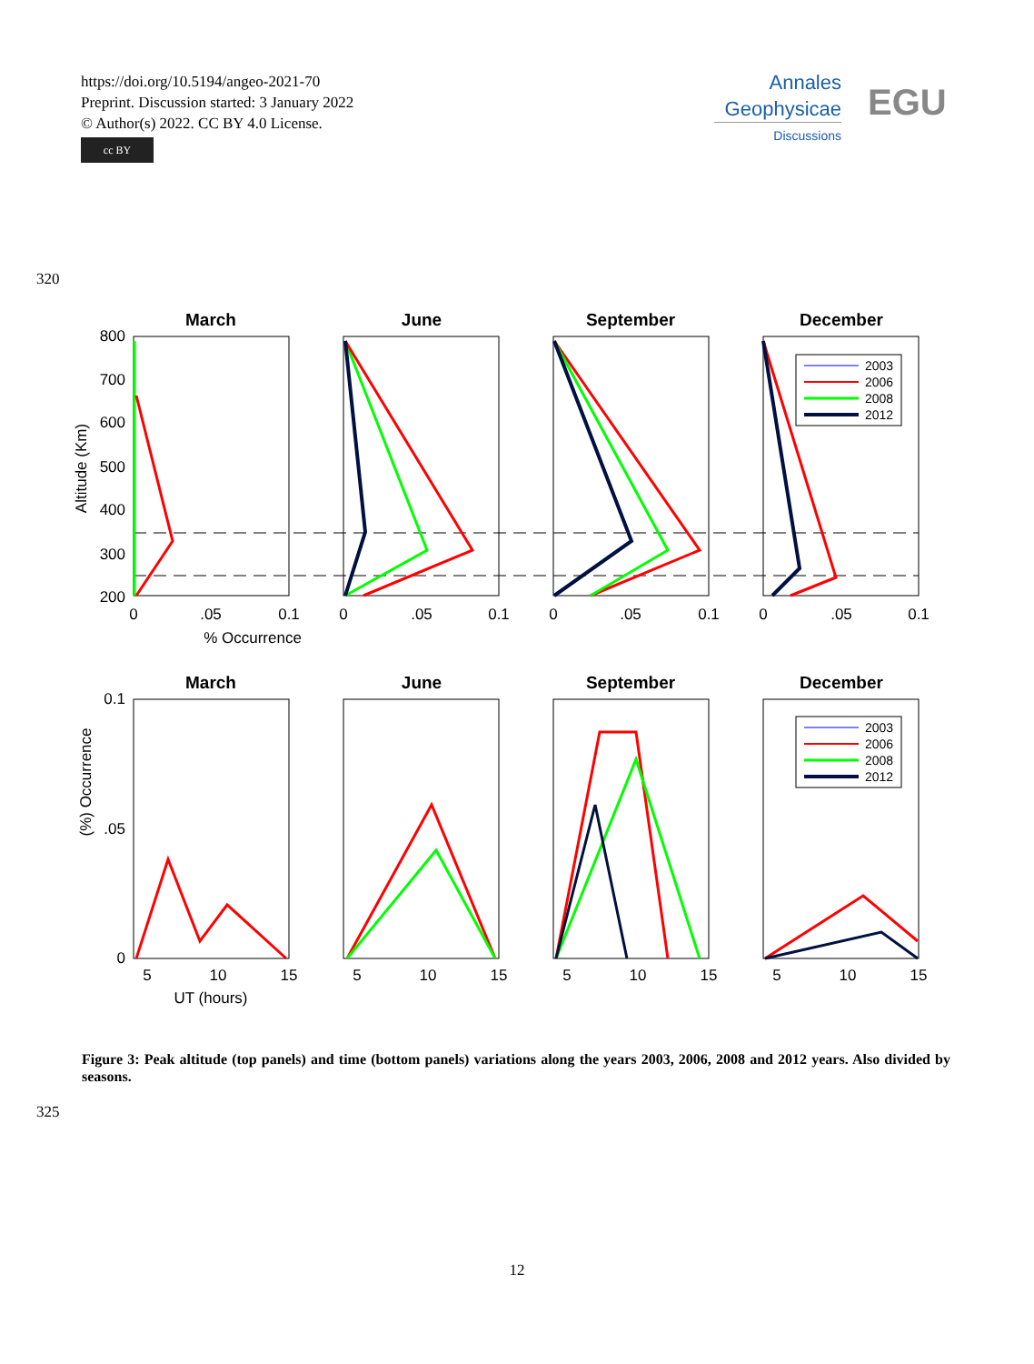https://doi.org/10.5194/angeo-2021-70
Preprint. Discussion started: 3 January 2022
© Author(s) 2022. CC BY 4.0 License.
cc BY
Annales
Geophysicae
Discussions
EGU
320
March
June
September
December
March
June
September
December
800
700
600
500
400
300
200
0.1
.05
0
0
.05
0.1
0
.05
0.1
0
.05
0.1
0
.05
0.1
% Occurrence
5
10
15
5
10
15
5
10
15
5
10
15
UT (hours)
Altitude (Km)
(%) Occurrence
2003
2006
2008
2012
2003
2006
2008
2012
Figure 3: Peak altitude (top panels) and time (bottom panels) variations along the years 2003, 2006, 2008 and 2012 years. Also divided by seasons.
325
12